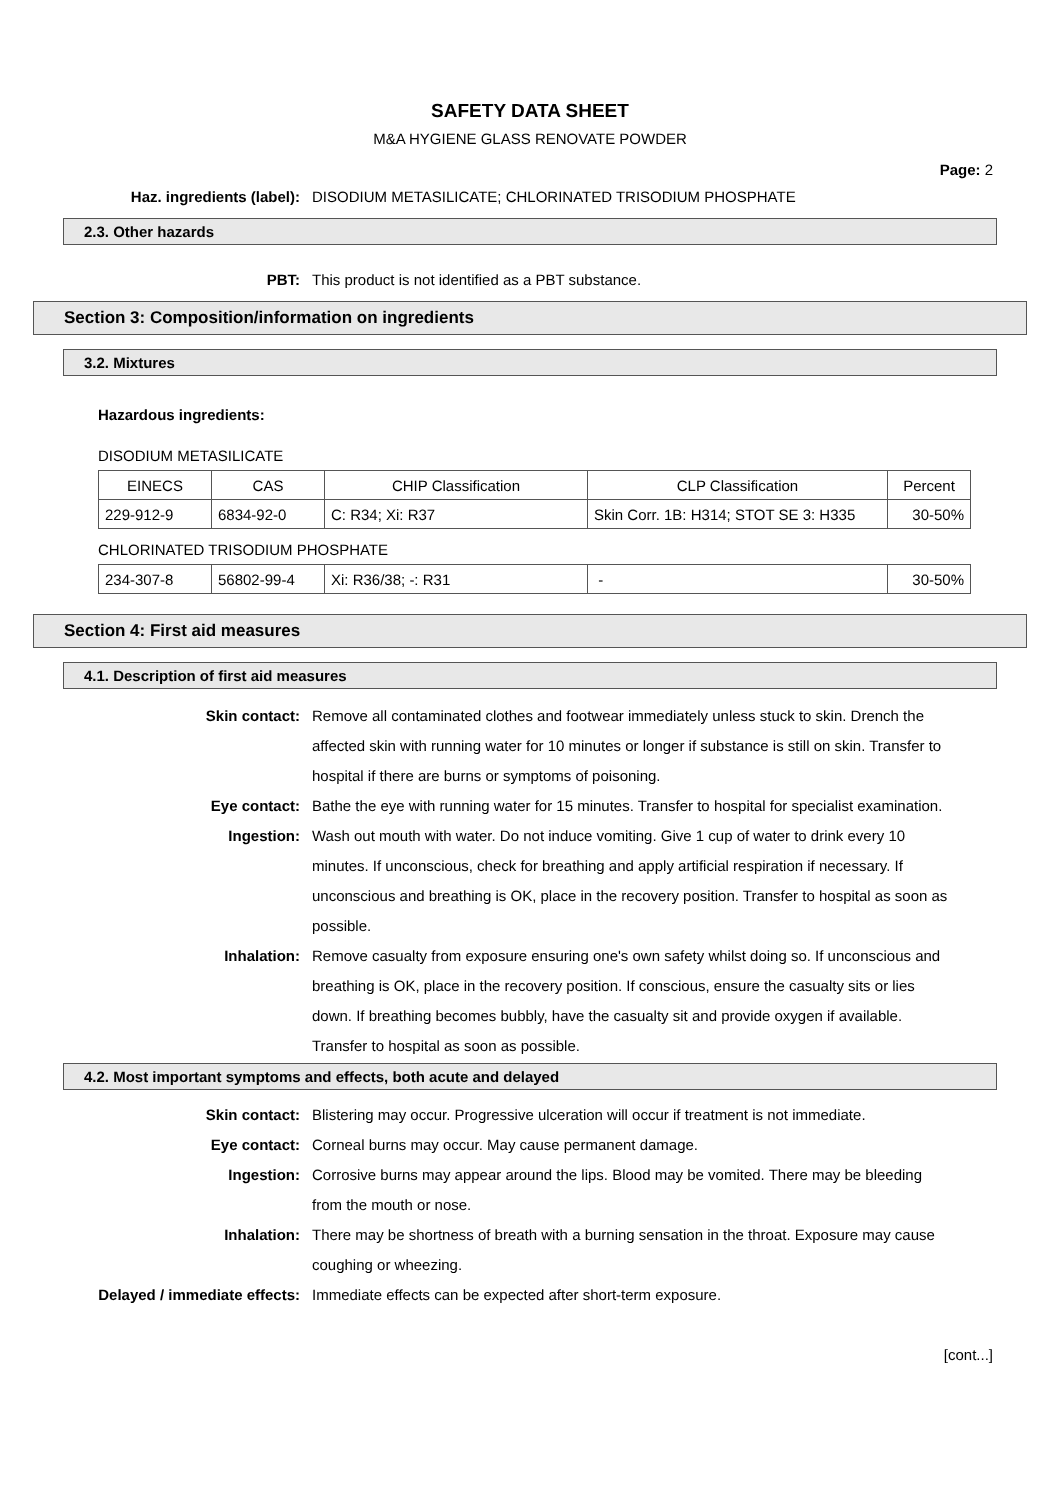SAFETY DATA SHEET
M&A HYGIENE GLASS RENOVATE POWDER
Page: 2
Haz. ingredients (label): DISODIUM METASILICATE; CHLORINATED TRISODIUM PHOSPHATE
2.3. Other hazards
PBT: This product is not identified as a PBT substance.
Section 3: Composition/information on ingredients
3.2. Mixtures
Hazardous ingredients:
DISODIUM METASILICATE
| EINECS | CAS | CHIP Classification | CLP Classification | Percent |
| 229-912-9 | 6834-92-0 | C: R34; Xi: R37 | Skin Corr. 1B: H314; STOT SE 3: H335 | 30-50% |
CHLORINATED TRISODIUM PHOSPHATE
| 234-307-8 | 56802-99-4 | Xi: R36/38; -: R31 | - | 30-50% |
Section 4: First aid measures
4.1. Description of first aid measures
Skin contact: Remove all contaminated clothes and footwear immediately unless stuck to skin. Drench the affected skin with running water for 10 minutes or longer if substance is still on skin. Transfer to hospital if there are burns or symptoms of poisoning.
Eye contact: Bathe the eye with running water for 15 minutes. Transfer to hospital for specialist examination.
Ingestion: Wash out mouth with water. Do not induce vomiting. Give 1 cup of water to drink every 10 minutes. If unconscious, check for breathing and apply artificial respiration if necessary. If unconscious and breathing is OK, place in the recovery position. Transfer to hospital as soon as possible.
Inhalation: Remove casualty from exposure ensuring one's own safety whilst doing so. If unconscious and breathing is OK, place in the recovery position. If conscious, ensure the casualty sits or lies down. If breathing becomes bubbly, have the casualty sit and provide oxygen if available. Transfer to hospital as soon as possible.
4.2. Most important symptoms and effects, both acute and delayed
Skin contact: Blistering may occur. Progressive ulceration will occur if treatment is not immediate.
Eye contact: Corneal burns may occur. May cause permanent damage.
Ingestion: Corrosive burns may appear around the lips. Blood may be vomited. There may be bleeding from the mouth or nose.
Inhalation: There may be shortness of breath with a burning sensation in the throat. Exposure may cause coughing or wheezing.
Delayed / immediate effects: Immediate effects can be expected after short-term exposure.
[cont...]